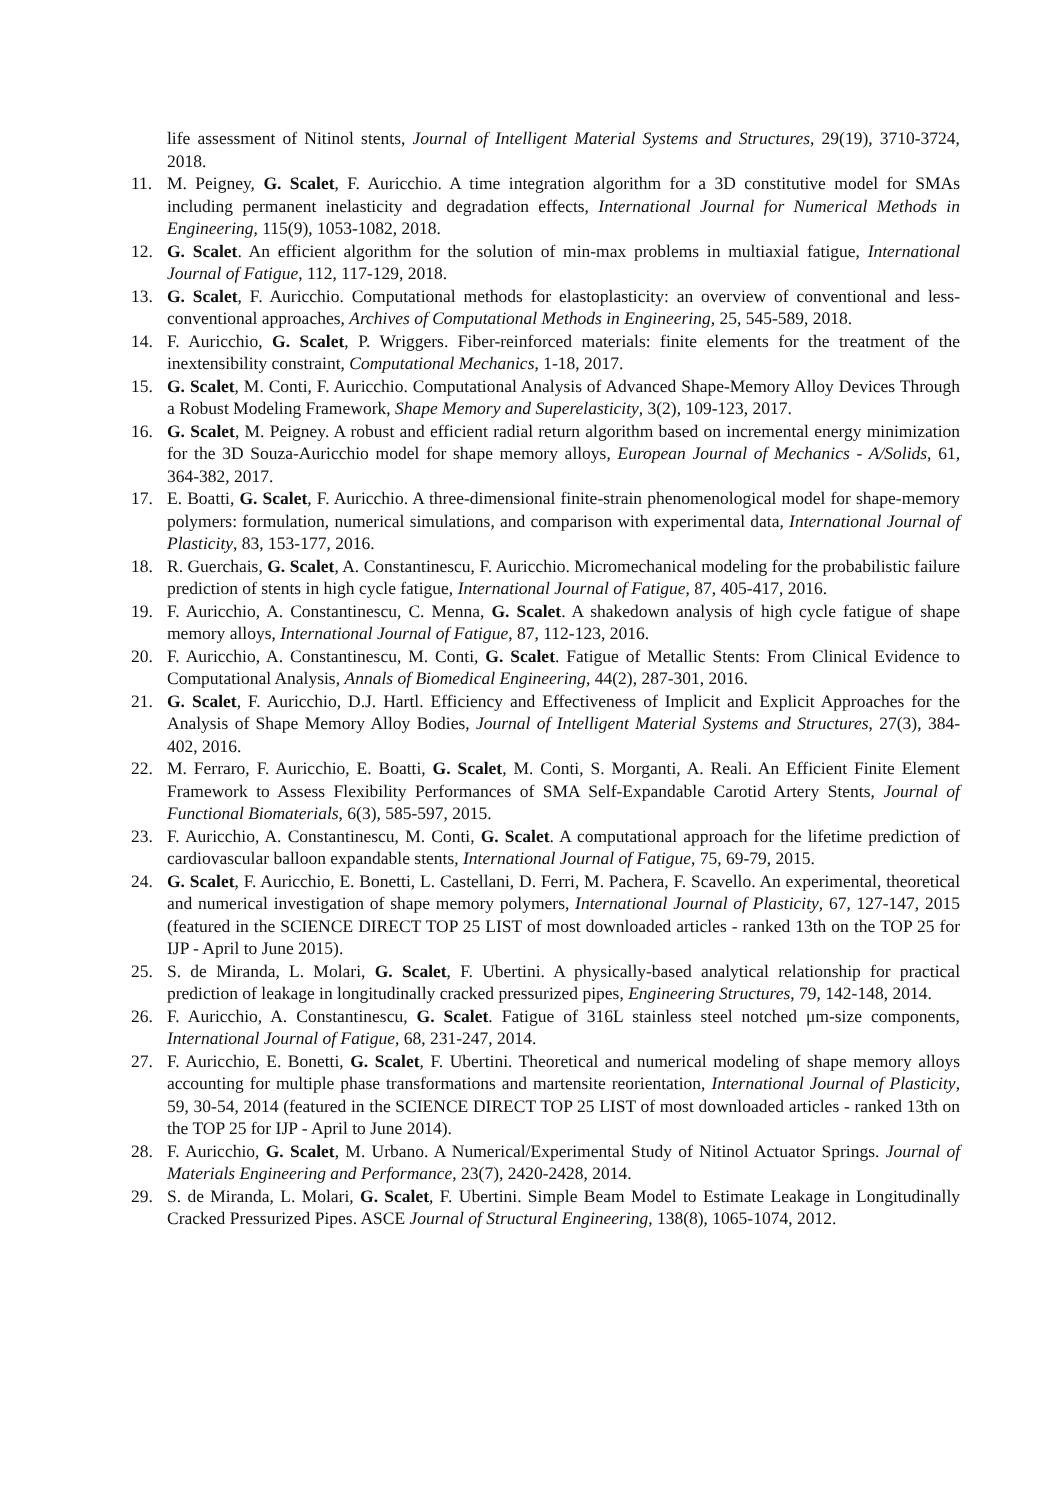life assessment of Nitinol stents, Journal of Intelligent Material Systems and Structures, 29(19), 3710-3724, 2018.
11. M. Peigney, G. Scalet, F. Auricchio. A time integration algorithm for a 3D constitutive model for SMAs including permanent inelasticity and degradation effects, International Journal for Numerical Methods in Engineering, 115(9), 1053-1082, 2018.
12. G. Scalet. An efficient algorithm for the solution of min-max problems in multiaxial fatigue, International Journal of Fatigue, 112, 117-129, 2018.
13. G. Scalet, F. Auricchio. Computational methods for elastoplasticity: an overview of conventional and less-conventional approaches, Archives of Computational Methods in Engineering, 25, 545-589, 2018.
14. F. Auricchio, G. Scalet, P. Wriggers. Fiber-reinforced materials: finite elements for the treatment of the inextensibility constraint, Computational Mechanics, 1-18, 2017.
15. G. Scalet, M. Conti, F. Auricchio. Computational Analysis of Advanced Shape-Memory Alloy Devices Through a Robust Modeling Framework, Shape Memory and Superelasticity, 3(2), 109-123, 2017.
16. G. Scalet, M. Peigney. A robust and efficient radial return algorithm based on incremental energy minimization for the 3D Souza-Auricchio model for shape memory alloys, European Journal of Mechanics - A/Solids, 61, 364-382, 2017.
17. E. Boatti, G. Scalet, F. Auricchio. A three-dimensional finite-strain phenomenological model for shape-memory polymers: formulation, numerical simulations, and comparison with experimental data, International Journal of Plasticity, 83, 153-177, 2016.
18. R. Guerchais, G. Scalet, A. Constantinescu, F. Auricchio. Micromechanical modeling for the probabilistic failure prediction of stents in high cycle fatigue, International Journal of Fatigue, 87, 405-417, 2016.
19. F. Auricchio, A. Constantinescu, C. Menna, G. Scalet. A shakedown analysis of high cycle fatigue of shape memory alloys, International Journal of Fatigue, 87, 112-123, 2016.
20. F. Auricchio, A. Constantinescu, M. Conti, G. Scalet. Fatigue of Metallic Stents: From Clinical Evidence to Computational Analysis, Annals of Biomedical Engineering, 44(2), 287-301, 2016.
21. G. Scalet, F. Auricchio, D.J. Hartl. Efficiency and Effectiveness of Implicit and Explicit Approaches for the Analysis of Shape Memory Alloy Bodies, Journal of Intelligent Material Systems and Structures, 27(3), 384-402, 2016.
22. M. Ferraro, F. Auricchio, E. Boatti, G. Scalet, M. Conti, S. Morganti, A. Reali. An Efficient Finite Element Framework to Assess Flexibility Performances of SMA Self-Expandable Carotid Artery Stents, Journal of Functional Biomaterials, 6(3), 585-597, 2015.
23. F. Auricchio, A. Constantinescu, M. Conti, G. Scalet. A computational approach for the lifetime prediction of cardiovascular balloon expandable stents, International Journal of Fatigue, 75, 69-79, 2015.
24. G. Scalet, F. Auricchio, E. Bonetti, L. Castellani, D. Ferri, M. Pachera, F. Scavello. An experimental, theoretical and numerical investigation of shape memory polymers, International Journal of Plasticity, 67, 127-147, 2015 (featured in the SCIENCE DIRECT TOP 25 LIST of most downloaded articles - ranked 13th on the TOP 25 for IJP - April to June 2015).
25. S. de Miranda, L. Molari, G. Scalet, F. Ubertini. A physically-based analytical relationship for practical prediction of leakage in longitudinally cracked pressurized pipes, Engineering Structures, 79, 142-148, 2014.
26. F. Auricchio, A. Constantinescu, G. Scalet. Fatigue of 316L stainless steel notched μm-size components, International Journal of Fatigue, 68, 231-247, 2014.
27. F. Auricchio, E. Bonetti, G. Scalet, F. Ubertini. Theoretical and numerical modeling of shape memory alloys accounting for multiple phase transformations and martensite reorientation, International Journal of Plasticity, 59, 30-54, 2014 (featured in the SCIENCE DIRECT TOP 25 LIST of most downloaded articles - ranked 13th on the TOP 25 for IJP - April to June 2014).
28. F. Auricchio, G. Scalet, M. Urbano. A Numerical/Experimental Study of Nitinol Actuator Springs. Journal of Materials Engineering and Performance, 23(7), 2420-2428, 2014.
29. S. de Miranda, L. Molari, G. Scalet, F. Ubertini. Simple Beam Model to Estimate Leakage in Longitudinally Cracked Pressurized Pipes. ASCE Journal of Structural Engineering, 138(8), 1065-1074, 2012.